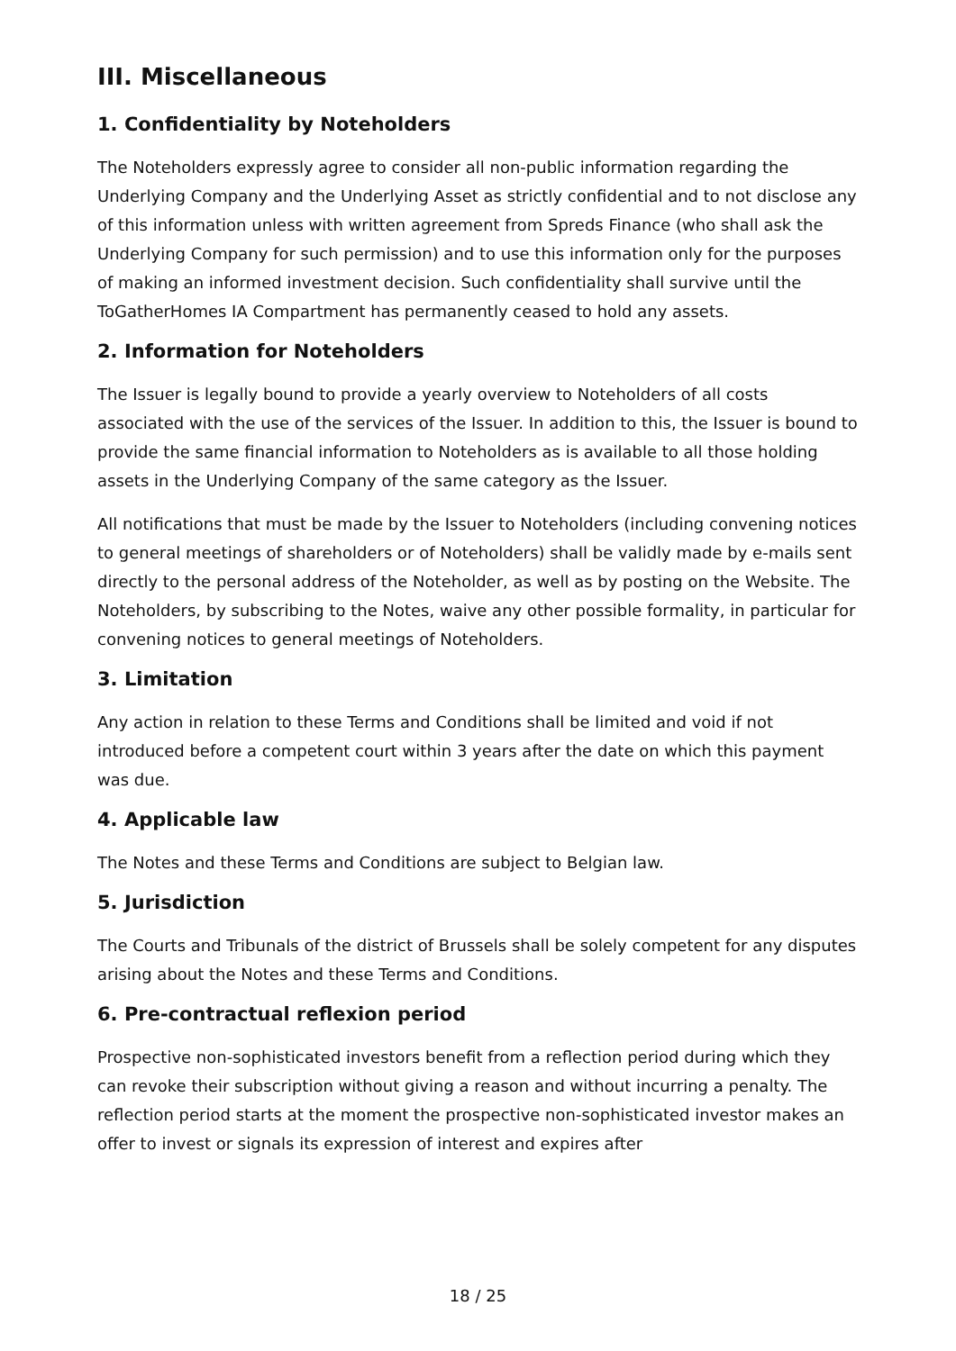III. Miscellaneous
1. Confidentiality by Noteholders
The Noteholders expressly agree to consider all non-public information regarding the Underlying Company and the Underlying Asset as strictly confidential and to not disclose any of this information unless with written agreement from Spreds Finance (who shall ask the Underlying Company for such permission) and to use this information only for the purposes of making an informed investment decision. Such confidentiality shall survive until the ToGatherHomes IA Compartment has permanently ceased to hold any assets.
2. Information for Noteholders
The Issuer is legally bound to provide a yearly overview to Noteholders of all costs associated with the use of the services of the Issuer. In addition to this, the Issuer is bound to provide the same financial information to Noteholders as is available to all those holding assets in the Underlying Company of the same category as the Issuer.
All notifications that must be made by the Issuer to Noteholders (including convening notices to general meetings of shareholders or of Noteholders) shall be validly made by e-mails sent directly to the personal address of the Noteholder, as well as by posting on the Website. The Noteholders, by subscribing to the Notes, waive any other possible formality, in particular for convening notices to general meetings of Noteholders.
3. Limitation
Any action in relation to these Terms and Conditions shall be limited and void if not introduced before a competent court within 3 years after the date on which this payment was due.
4. Applicable law
The Notes and these Terms and Conditions are subject to Belgian law.
5. Jurisdiction
The Courts and Tribunals of the district of Brussels shall be solely competent for any disputes arising about the Notes and these Terms and Conditions.
6. Pre-contractual reflexion period
Prospective non-sophisticated investors benefit from a reflection period during which they can revoke their subscription without giving a reason and without incurring a penalty. The reflection period starts at the moment the prospective non-sophisticated investor makes an offer to invest or signals its expression of interest and expires after
18 / 25